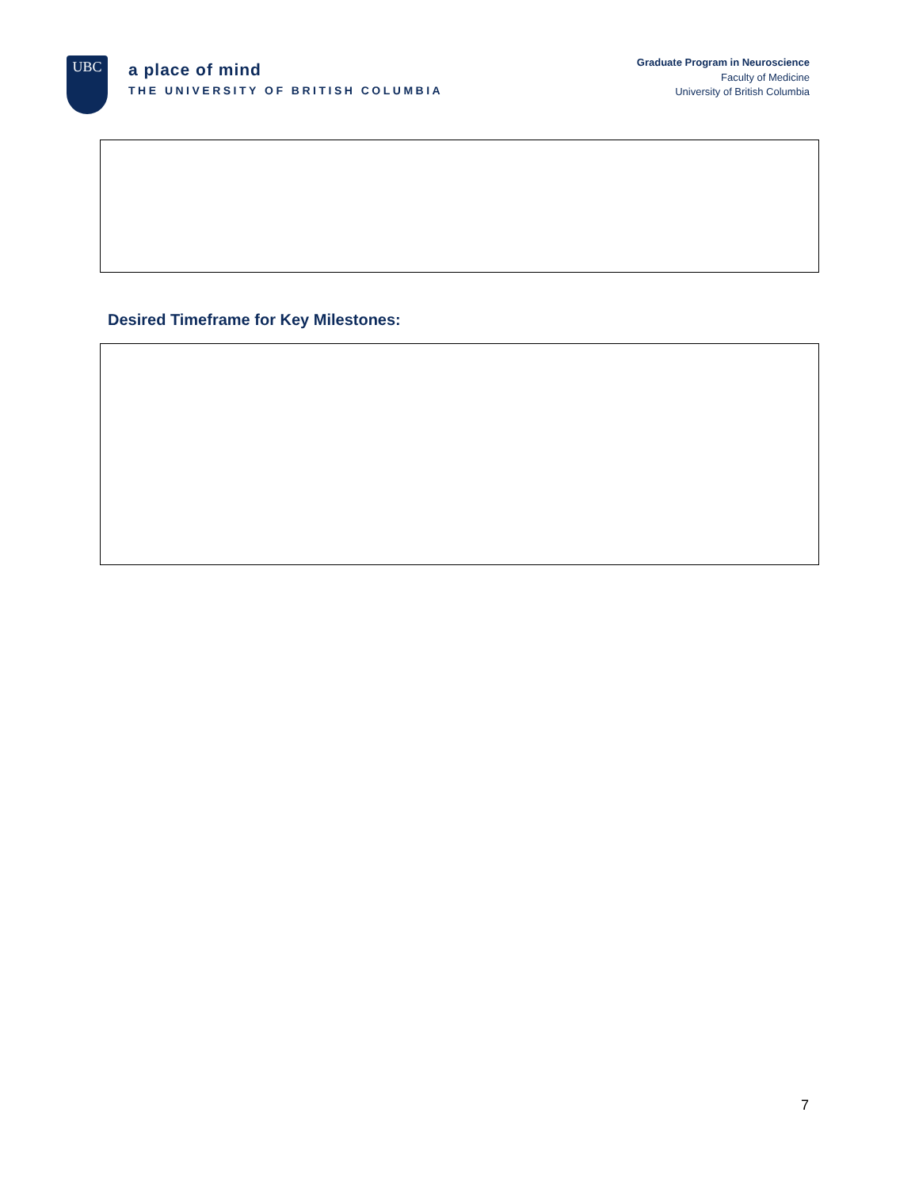UBC
a place of mind
THE UNIVERSITY OF BRITISH COLUMBIA
Graduate Program in Neuroscience
Faculty of Medicine
University of British Columbia
Desired Timeframe for Key Milestones:
7